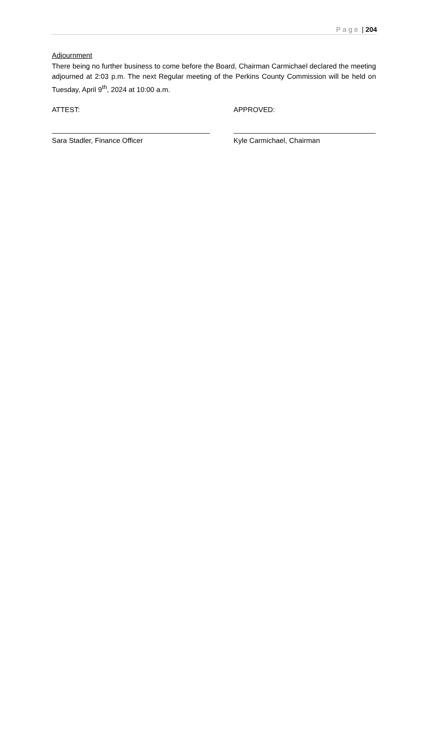Page | 204
Adjournment
There being no further business to come before the Board, Chairman Carmichael declared the meeting adjourned at 2:03 p.m. The next Regular meeting of the Perkins County Commission will be held on Tuesday, April 9<sup>th</sup>, 2024 at 10:00 a.m.
ATTEST: APPROVED:
________________________________________ ____________________________________
Sara Stadler, Finance Officer Kyle Carmichael, Chairman